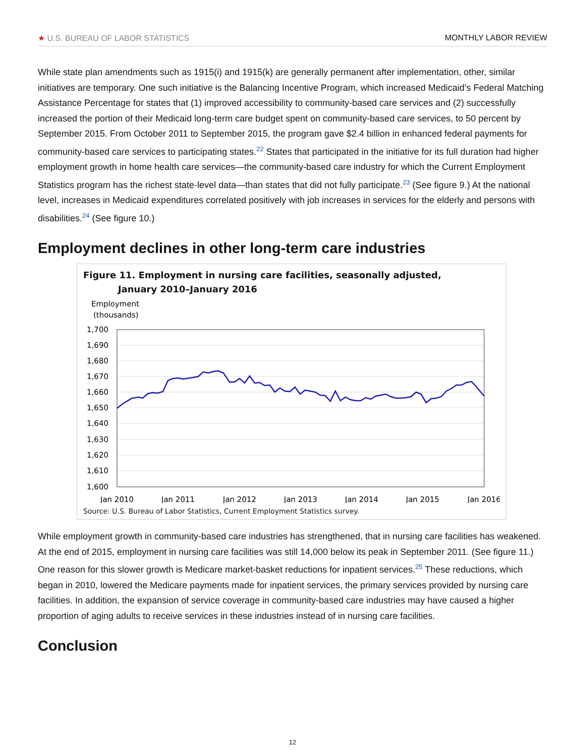★ U.S. BUREAU OF LABOR STATISTICS
MONTHLY LABOR REVIEW
While state plan amendments such as 1915(i) and 1915(k) are generally permanent after implementation, other, similar initiatives are temporary. One such initiative is the Balancing Incentive Program, which increased Medicaid’s Federal Matching Assistance Percentage for states that (1) improved accessibility to community-based care services and (2) successfully increased the portion of their Medicaid long-term care budget spent on community-based care services, to 50 percent by September 2015. From October 2011 to September 2015, the program gave $2.4 billion in enhanced federal payments for community-based care services to participating states.<sup>22</sup> States that participated in the initiative for its full duration had higher employment growth in home health care services—the community-based care industry for which the Current Employment Statistics program has the richest state-level data—than states that did not fully participate.<sup>23</sup> (See figure 9.) At the national level, increases in Medicaid expenditures correlated positively with job increases in services for the elderly and persons with disabilities.<sup>24</sup> (See figure 10.)
Employment declines in other long-term care industries
Figure 11. Employment in nursing care facilities, seasonally adjusted,
January 2010–January 2016
Employment
(thousands)
1,700
1,690
1,680
1,670
1,660
1,650
1,640
1,630
1,620
1,610
1,600
Jan 2010
Jan 2011
Jan 2012
Jan 2013
Jan 2014
Jan 2015
Jan 2016
Source: U.S. Bureau of Labor Statistics, Current Employment Statistics survey.
While employment growth in community-based care industries has strengthened, that in nursing care facilities has weakened. At the end of 2015, employment in nursing care facilities was still 14,000 below its peak in September 2011. (See figure 11.) One reason for this slower growth is Medicare market-basket reductions for inpatient services.<sup>25</sup> These reductions, which began in 2010, lowered the Medicare payments made for inpatient services, the primary services provided by nursing care facilities. In addition, the expansion of service coverage in community-based care industries may have caused a higher proportion of aging adults to receive services in these industries instead of in nursing care facilities.
Conclusion
12